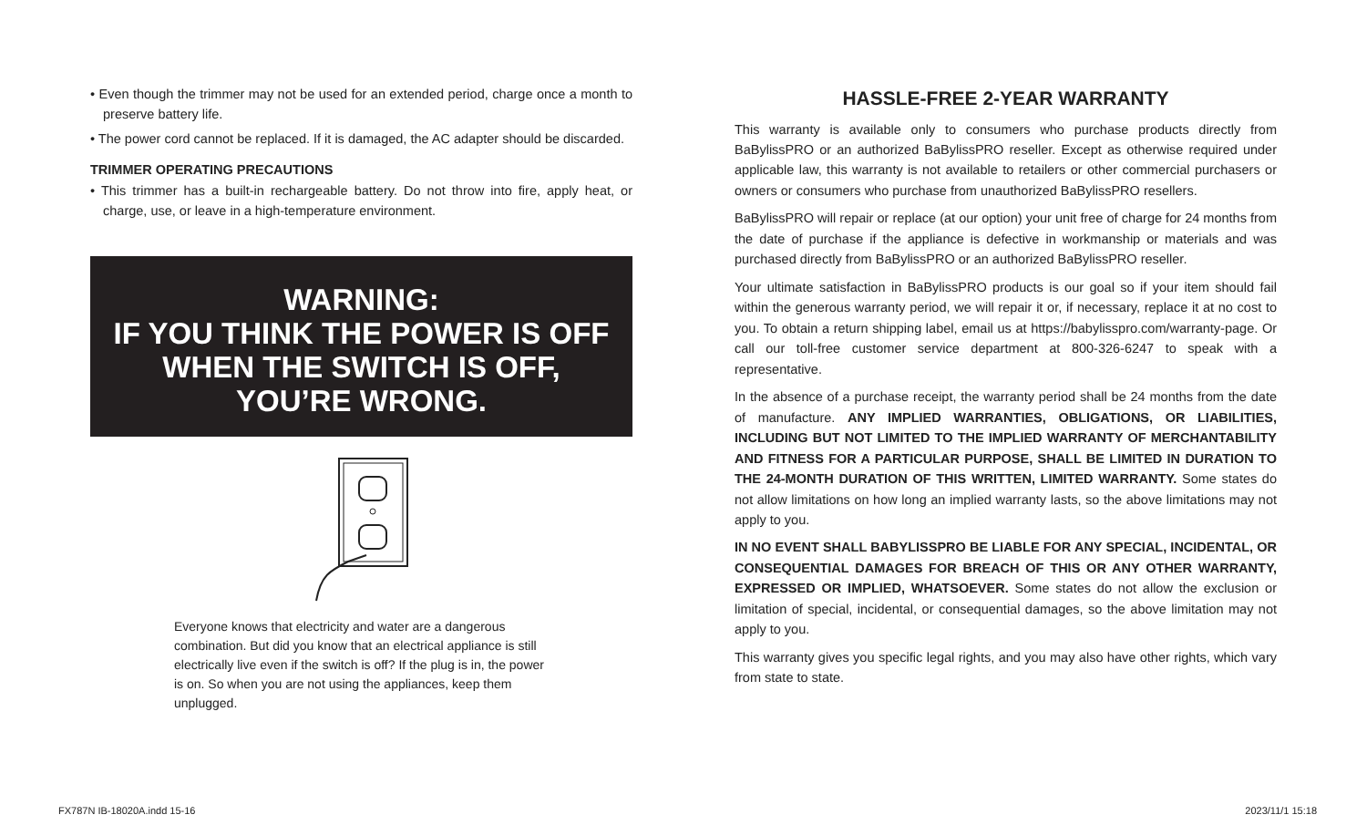• Even though the trimmer may not be used for an extended period, charge once a month to preserve battery life.
• The power cord cannot be replaced. If it is damaged, the AC adapter should be discarded.
TRIMMER OPERATING PRECAUTIONS
• This trimmer has a built-in rechargeable battery. Do not throw into fire, apply heat, or charge, use, or leave in a high-temperature environment.
WARNING:
IF YOU THINK THE POWER IS OFF
WHEN THE SWITCH IS OFF,
YOU’RE WRONG.
Everyone knows that electricity and water are a dangerous combination. But did you know that an electrical appliance is still electrically live even if the switch is off? If the plug is in, the power is on. So when you are not using the appliances, keep them unplugged.
HASSLE-FREE 2-YEAR WARRANTY
This warranty is available only to consumers who purchase products directly from BaBylissPRO or an authorized BaBylissPRO reseller. Except as otherwise required under applicable law, this warranty is not available to retailers or other commercial purchasers or owners or consumers who purchase from unauthorized BaBylissPRO resellers.
BaBylissPRO will repair or replace (at our option) your unit free of charge for 24 months from the date of purchase if the appliance is defective in workmanship or materials and was purchased directly from BaBylissPRO or an authorized BaBylissPRO reseller.
Your ultimate satisfaction in BaBylissPRO products is our goal so if your item should fail within the generous warranty period, we will repair it or, if necessary, replace it at no cost to you. To obtain a return shipping label, email us at https://babylisspro.com/warranty-page. Or call our toll-free customer service department at 800-326-6247 to speak with a representative.
In the absence of a purchase receipt, the warranty period shall be 24 months from the date of manufacture. ANY IMPLIED WARRANTIES, OBLIGATIONS, OR LIABILITIES, INCLUDING BUT NOT LIMITED TO THE IMPLIED WARRANTY OF MERCHANTABILITY AND FITNESS FOR A PARTICULAR PURPOSE, SHALL BE LIMITED IN DURATION TO THE 24-MONTH DURATION OF THIS WRITTEN, LIMITED WARRANTY. Some states do not allow limitations on how long an implied warranty lasts, so the above limitations may not apply to you.
IN NO EVENT SHALL BABYLISSPRO BE LIABLE FOR ANY SPECIAL, INCIDENTAL, OR CONSEQUENTIAL DAMAGES FOR BREACH OF THIS OR ANY OTHER WARRANTY, EXPRESSED OR IMPLIED, WHATSOEVER. Some states do not allow the exclusion or limitation of special, incidental, or consequential damages, so the above limitation may not apply to you.
This warranty gives you specific legal rights, and you may also have other rights, which vary from state to state.
FX787N IB-18020A.indd 15-16 2023/11/1 15:18